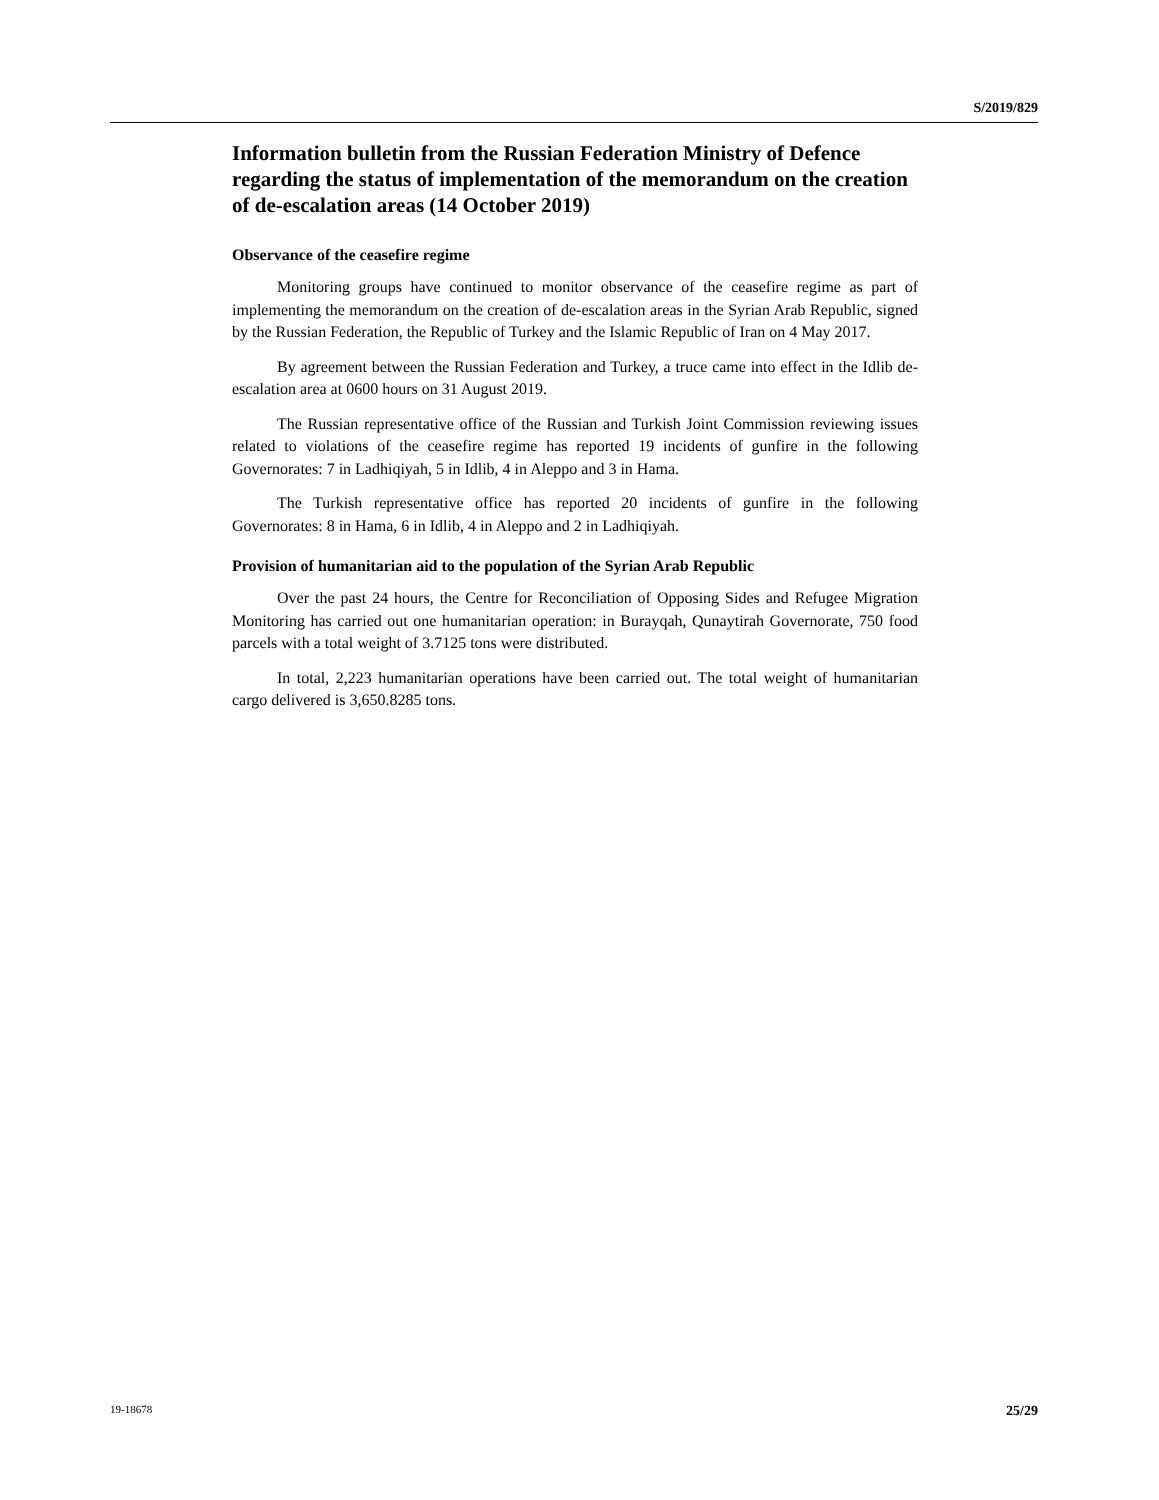S/2019/829
Information bulletin from the Russian Federation Ministry of Defence regarding the status of implementation of the memorandum on the creation of de-escalation areas (14 October 2019)
Observance of the ceasefire regime
Monitoring groups have continued to monitor observance of the ceasefire regime as part of implementing the memorandum on the creation of de-escalation areas in the Syrian Arab Republic, signed by the Russian Federation, the Republic of Turkey and the Islamic Republic of Iran on 4 May 2017.
By agreement between the Russian Federation and Turkey, a truce came into effect in the Idlib de-escalation area at 0600 hours on 31 August 2019.
The Russian representative office of the Russian and Turkish Joint Commission reviewing issues related to violations of the ceasefire regime has reported 19 incidents of gunfire in the following Governorates: 7 in Ladhiqiyah, 5 in Idlib, 4 in Aleppo and 3 in Hama.
The Turkish representative office has reported 20 incidents of gunfire in the following Governorates: 8 in Hama, 6 in Idlib, 4 in Aleppo and 2 in Ladhiqiyah.
Provision of humanitarian aid to the population of the Syrian Arab Republic
Over the past 24 hours, the Centre for Reconciliation of Opposing Sides and Refugee Migration Monitoring has carried out one humanitarian operation: in Burayqah, Qunaytirah Governorate, 750 food parcels with a total weight of 3.7125 tons were distributed.
In total, 2,223 humanitarian operations have been carried out. The total weight of humanitarian cargo delivered is 3,650.8285 tons.
19-18678 25/29